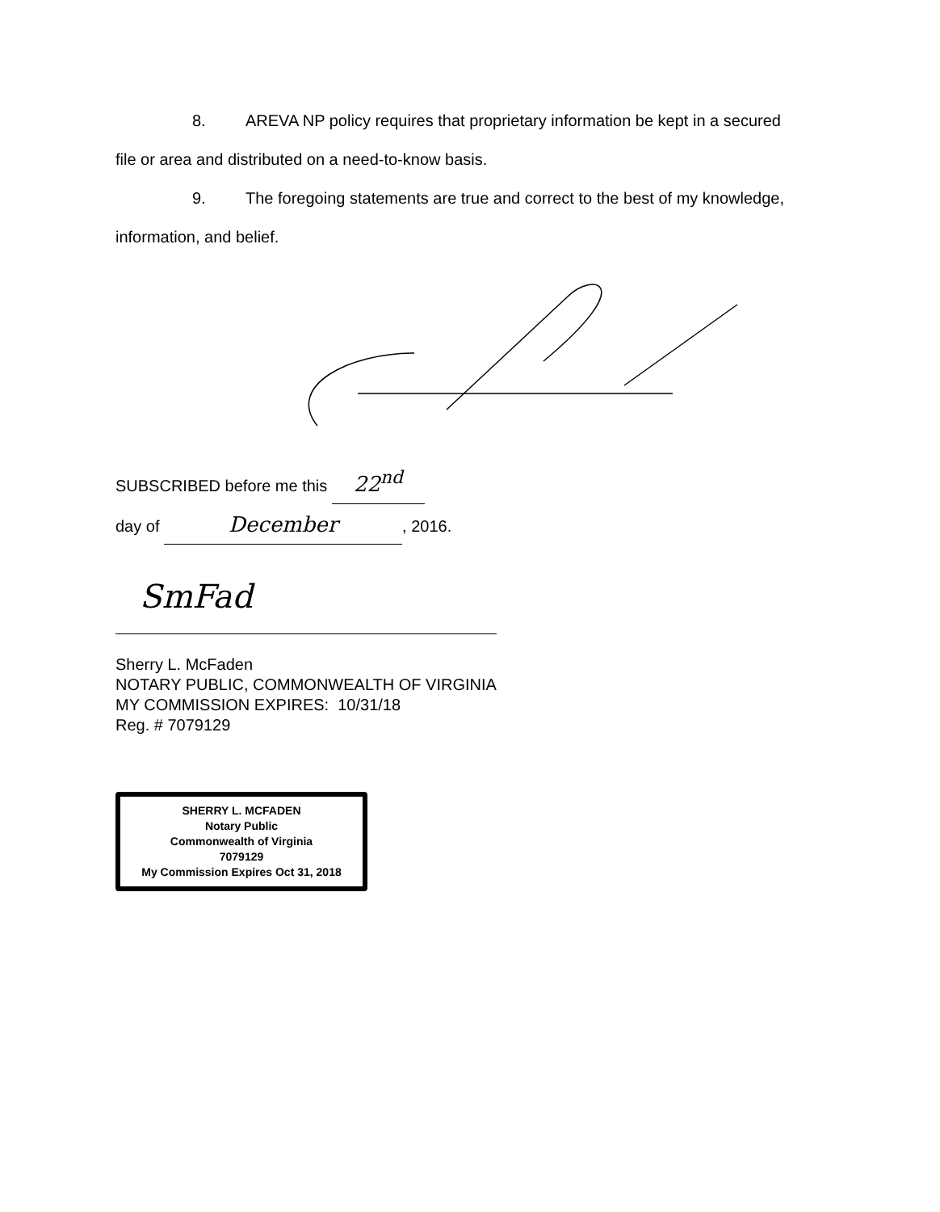8. AREVA NP policy requires that proprietary information be kept in a secured
file or area and distributed on a need-to-know basis.
9. The foregoing statements are true and correct to the best of my knowledge,
information, and belief.
SUBSCRIBED before me this 22<sup>nd</sup>
day of December, 2016.
SmFad
Sherry L. McFaden
NOTARY PUBLIC, COMMONWEALTH OF VIRGINIA
MY COMMISSION EXPIRES: 10/31/18
Reg. # 7079129
SHERRY L. MCFADEN
Notary Public
Commonwealth of Virginia
7079129
My Commission Expires Oct 31, 2018